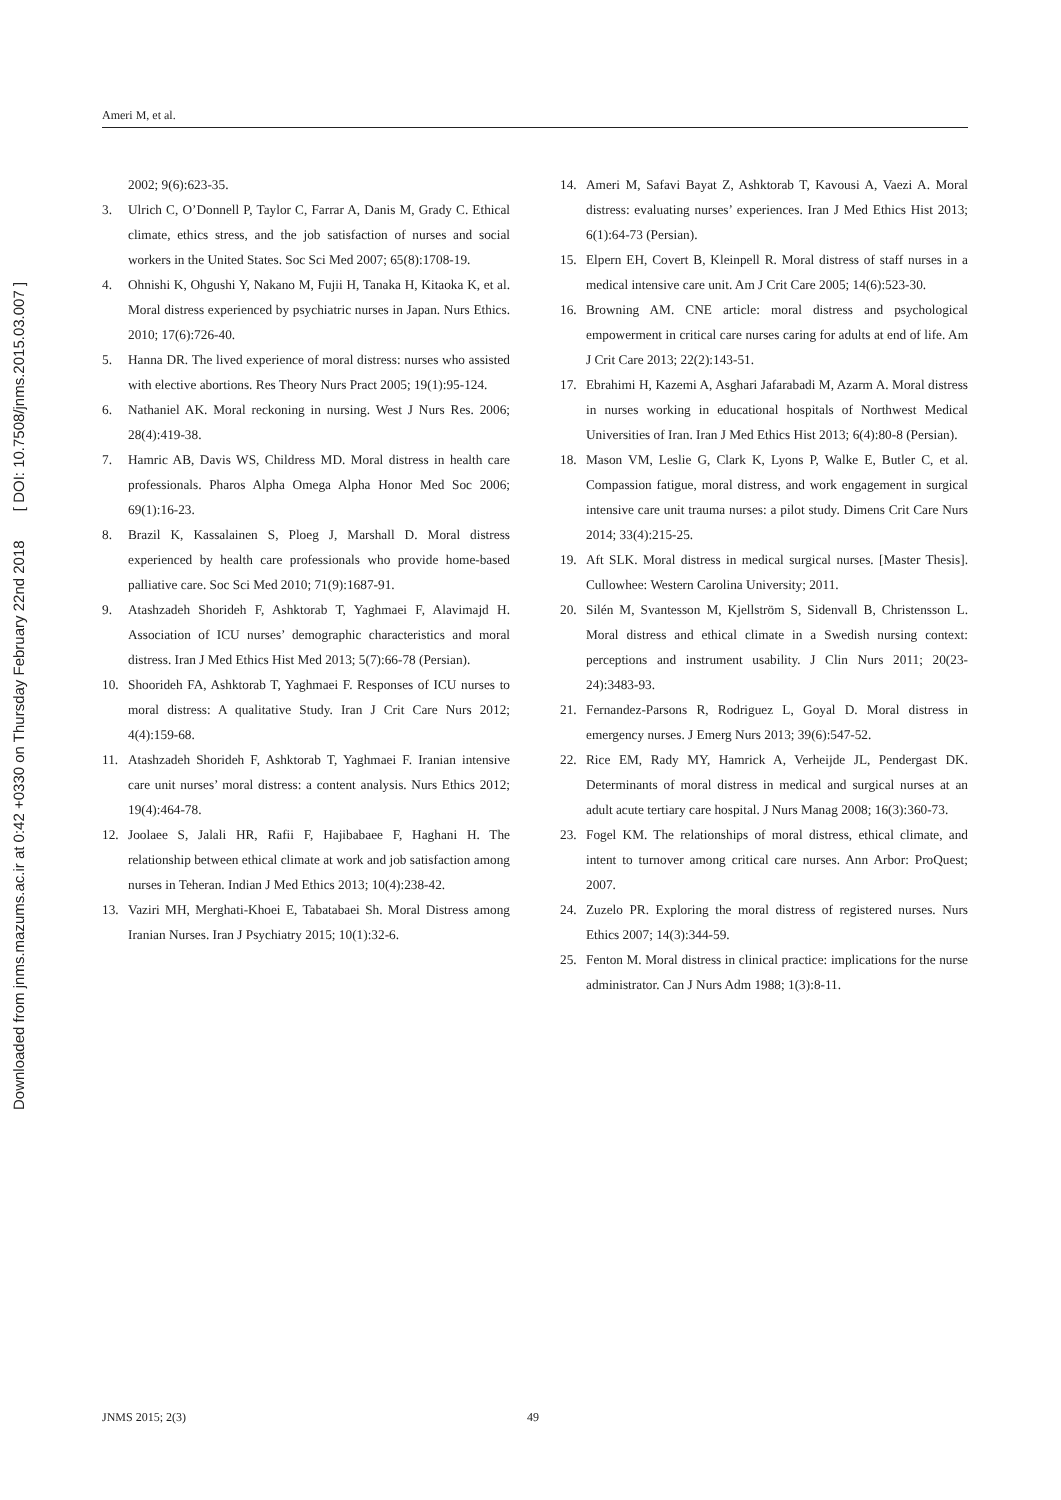Downloaded from jnms.mazums.ac.ir at 0:42 +0330 on Thursday February 22nd 2018 [ DOI: 10.7508/jnms.2015.03.007 ]
Ameri M, et al.
2002; 9(6):623-35.
3. Ulrich C, O’Donnell P, Taylor C, Farrar A, Danis M, Grady C. Ethical climate, ethics stress, and the job satisfaction of nurses and social workers in the United States. Soc Sci Med 2007; 65(8):1708-19.
4. Ohnishi K, Ohgushi Y, Nakano M, Fujii H, Tanaka H, Kitaoka K, et al. Moral distress experienced by psychiatric nurses in Japan. Nurs Ethics. 2010; 17(6):726-40.
5. Hanna DR. The lived experience of moral distress: nurses who assisted with elective abortions. Res Theory Nurs Pract 2005; 19(1):95-124.
6. Nathaniel AK. Moral reckoning in nursing. West J Nurs Res. 2006; 28(4):419-38.
7. Hamric AB, Davis WS, Childress MD. Moral distress in health care professionals. Pharos Alpha Omega Alpha Honor Med Soc 2006; 69(1):16-23.
8. Brazil K, Kassalainen S, Ploeg J, Marshall D. Moral distress experienced by health care professionals who provide home-based palliative care. Soc Sci Med 2010; 71(9):1687-91.
9. Atashzadeh Shorideh F, Ashktorab T, Yaghmaei F, Alavimajd H. Association of ICU nurses’ demographic characteristics and moral distress. Iran J Med Ethics Hist Med 2013; 5(7):66-78 (Persian).
10. Shoorideh FA, Ashktorab T, Yaghmaei F. Responses of ICU nurses to moral distress: A qualitative Study. Iran J Crit Care Nurs 2012; 4(4):159-68.
11. Atashzadeh Shorideh F, Ashktorab T, Yaghmaei F. Iranian intensive care unit nurses’ moral distress: a content analysis. Nurs Ethics 2012; 19(4):464-78.
12. Joolaee S, Jalali HR, Rafii F, Hajibabaee F, Haghani H. The relationship between ethical climate at work and job satisfaction among nurses in Teheran. Indian J Med Ethics 2013; 10(4):238-42.
13. Vaziri MH, Merghati-Khoei E, Tabatabaei Sh. Moral Distress among Iranian Nurses. Iran J Psychiatry 2015; 10(1):32-6.
14. Ameri M, Safavi Bayat Z, Ashktorab T, Kavousi A, Vaezi A. Moral distress: evaluating nurses’ experiences. Iran J Med Ethics Hist 2013; 6(1):64-73 (Persian).
15. Elpern EH, Covert B, Kleinpell R. Moral distress of staff nurses in a medical intensive care unit. Am J Crit Care 2005; 14(6):523-30.
16. Browning AM. CNE article: moral distress and psychological empowerment in critical care nurses caring for adults at end of life. Am J Crit Care 2013; 22(2):143-51.
17. Ebrahimi H, Kazemi A, Asghari Jafarabadi M, Azarm A. Moral distress in nurses working in educational hospitals of Northwest Medical Universities of Iran. Iran J Med Ethics Hist 2013; 6(4):80-8 (Persian).
18. Mason VM, Leslie G, Clark K, Lyons P, Walke E, Butler C, et al. Compassion fatigue, moral distress, and work engagement in surgical intensive care unit trauma nurses: a pilot study. Dimens Crit Care Nurs 2014; 33(4):215-25.
19. Aft SLK. Moral distress in medical surgical nurses. [Master Thesis]. Cullowhee: Western Carolina University; 2011.
20. Silén M, Svantesson M, Kjellström S, Sidenvall B, Christensson L. Moral distress and ethical climate in a Swedish nursing context: perceptions and instrument usability. J Clin Nurs 2011; 20(23-24):3483-93.
21. Fernandez-Parsons R, Rodriguez L, Goyal D. Moral distress in emergency nurses. J Emerg Nurs 2013; 39(6):547-52.
22. Rice EM, Rady MY, Hamrick A, Verheijde JL, Pendergast DK. Determinants of moral distress in medical and surgical nurses at an adult acute tertiary care hospital. J Nurs Manag 2008; 16(3):360-73.
23. Fogel KM. The relationships of moral distress, ethical climate, and intent to turnover among critical care nurses. Ann Arbor: ProQuest; 2007.
24. Zuzelo PR. Exploring the moral distress of registered nurses. Nurs Ethics 2007; 14(3):344-59.
25. Fenton M. Moral distress in clinical practice: implications for the nurse administrator. Can J Nurs Adm 1988; 1(3):8-11.
JNMS 2015; 2(3) 49